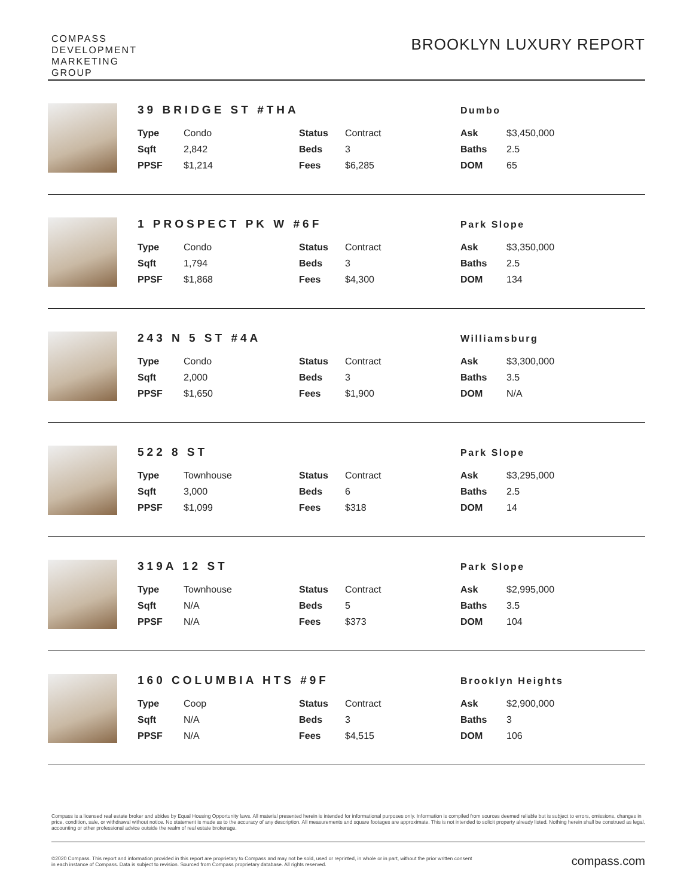COMPASS
DEVELOPMENT
MARKETING
GROUP
BROOKLYN LUXURY REPORT
39 BRIDGE ST #THA
Dumbo
| Type | Condo | Status | Contract | Ask | $3,450,000 |
| Sqft | 2,842 | Beds | 3 | Baths | 2.5 |
| PPSF | $1,214 | Fees | $6,285 | DOM | 65 |
1 PROSPECT PK W #6F
Park Slope
| Type | Condo | Status | Contract | Ask | $3,350,000 |
| Sqft | 1,794 | Beds | 3 | Baths | 2.5 |
| PPSF | $1,868 | Fees | $4,300 | DOM | 134 |
243 N 5 ST #4A
Williamsburg
| Type | Condo | Status | Contract | Ask | $3,300,000 |
| Sqft | 2,000 | Beds | 3 | Baths | 3.5 |
| PPSF | $1,650 | Fees | $1,900 | DOM | N/A |
522 8 ST
Park Slope
| Type | Townhouse | Status | Contract | Ask | $3,295,000 |
| Sqft | 3,000 | Beds | 6 | Baths | 2.5 |
| PPSF | $1,099 | Fees | $318 | DOM | 14 |
319A 12 ST
Park Slope
| Type | Townhouse | Status | Contract | Ask | $2,995,000 |
| Sqft | N/A | Beds | 5 | Baths | 3.5 |
| PPSF | N/A | Fees | $373 | DOM | 104 |
160 COLUMBIA HTS #9F
Brooklyn Heights
| Type | Coop | Status | Contract | Ask | $2,900,000 |
| Sqft | N/A | Beds | 3 | Baths | 3 |
| PPSF | N/A | Fees | $4,515 | DOM | 106 |
Compass is a licensed real estate broker and abides by Equal Housing Opportunity laws. All material presented herein is intended for informational purposes only. Information is compiled from sources deemed reliable but is subject to errors, omissions, changes in price, condition, sale, or withdrawal without notice. No statement is made as to the accuracy of any description. All measurements and square footages are approximate. This is not intended to solicit property already listed. Nothing herein shall be construed as legal, accounting or other professional advice outside the realm of real estate brokerage.
©2020 Compass. This report and information provided in this report are proprietary to Compass and may not be sold, used or reprinted, in whole or in part, without the prior written consent
in each instance of Compass. Data is subject to revision. Sourced from Compass proprietary database. All rights reserved.
compass.com